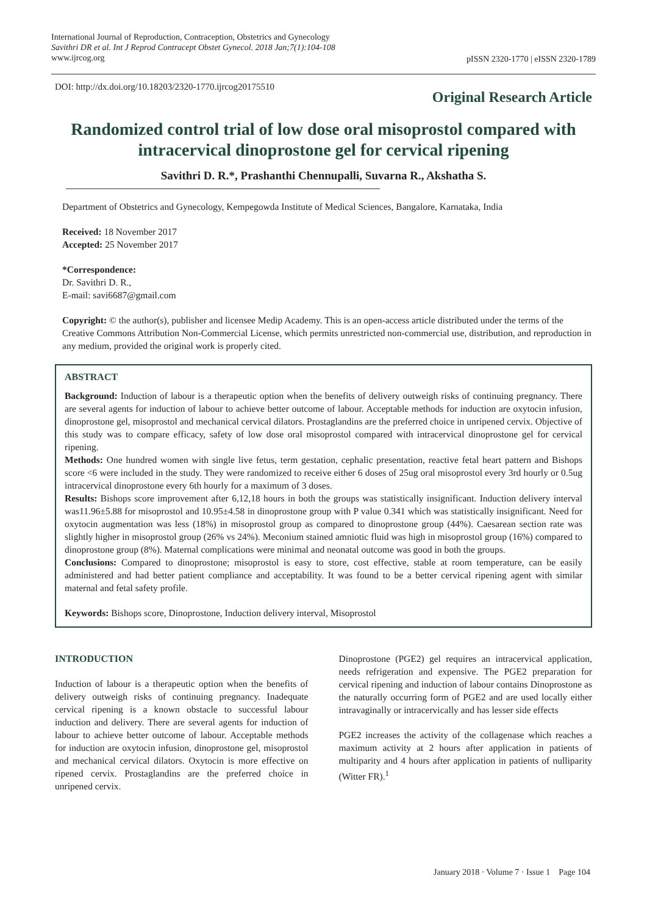International Journal of Reproduction, Contraception, Obstetrics and Gynecology
Savithri DR et al. Int J Reprod Contracept Obstet Gynecol. 2018 Jan;7(1):104-108
www.ijrcog.org
pISSN 2320-1770 | eISSN 2320-1789
DOI: http://dx.doi.org/10.18203/2320-1770.ijrcog20175510
Original Research Article
Randomized control trial of low dose oral misoprostol compared with intracervical dinoprostone gel for cervical ripening
Savithri D. R.*, Prashanthi Chennupalli, Suvarna R., Akshatha S.
Department of Obstetrics and Gynecology, Kempegowda Institute of Medical Sciences, Bangalore, Karnataka, India
Received: 18 November 2017
Accepted: 25 November 2017
*Correspondence:
Dr. Savithri D. R.,
E-mail: savi6687@gmail.com
Copyright: © the author(s), publisher and licensee Medip Academy. This is an open-access article distributed under the terms of the Creative Commons Attribution Non-Commercial License, which permits unrestricted non-commercial use, distribution, and reproduction in any medium, provided the original work is properly cited.
ABSTRACT
Background: Induction of labour is a therapeutic option when the benefits of delivery outweigh risks of continuing pregnancy. There are several agents for induction of labour to achieve better outcome of labour. Acceptable methods for induction are oxytocin infusion, dinoprostone gel, misoprostol and mechanical cervical dilators. Prostaglandins are the preferred choice in unripened cervix. Objective of this study was to compare efficacy, safety of low dose oral misoprostol compared with intracervical dinoprostone gel for cervical ripening.
Methods: One hundred women with single live fetus, term gestation, cephalic presentation, reactive fetal heart pattern and Bishops score <6 were included in the study. They were randomized to receive either 6 doses of 25ug oral misoprostol every 3rd hourly or 0.5ug intracervical dinoprostone every 6th hourly for a maximum of 3 doses.
Results: Bishops score improvement after 6,12,18 hours in both the groups was statistically insignificant. Induction delivery interval was11.96±5.88 for misoprostol and 10.95±4.58 in dinoprostone group with P value 0.341 which was statistically insignificant. Need for oxytocin augmentation was less (18%) in misoprostol group as compared to dinoprostone group (44%). Caesarean section rate was slightly higher in misoprostol group (26% vs 24%). Meconium stained amniotic fluid was high in misoprostol group (16%) compared to dinoprostone group (8%). Maternal complications were minimal and neonatal outcome was good in both the groups.
Conclusions: Compared to dinoprostone; misoprostol is easy to store, cost effective, stable at room temperature, can be easily administered and had better patient compliance and acceptability. It was found to be a better cervical ripening agent with similar maternal and fetal safety profile.
Keywords: Bishops score, Dinoprostone, Induction delivery interval, Misoprostol
INTRODUCTION
Induction of labour is a therapeutic option when the benefits of delivery outweigh risks of continuing pregnancy. Inadequate cervical ripening is a known obstacle to successful labour induction and delivery. There are several agents for induction of labour to achieve better outcome of labour. Acceptable methods for induction are oxytocin infusion, dinoprostone gel, misoprostol and mechanical cervical dilators. Oxytocin is more effective on ripened cervix. Prostaglandins are the preferred choice in unripened cervix.
Dinoprostone (PGE2) gel requires an intracervical application, needs refrigeration and expensive. The PGE2 preparation for cervical ripening and induction of labour contains Dinoprostone as the naturally occurring form of PGE2 and are used locally either intravaginally or intracervically and has lesser side effects
PGE2 increases the activity of the collagenase which reaches a maximum activity at 2 hours after application in patients of multiparity and 4 hours after application in patients of nulliparity (Witter FR).<sup>1</sup>
January 2018 · Volume 7 · Issue 1 Page 104